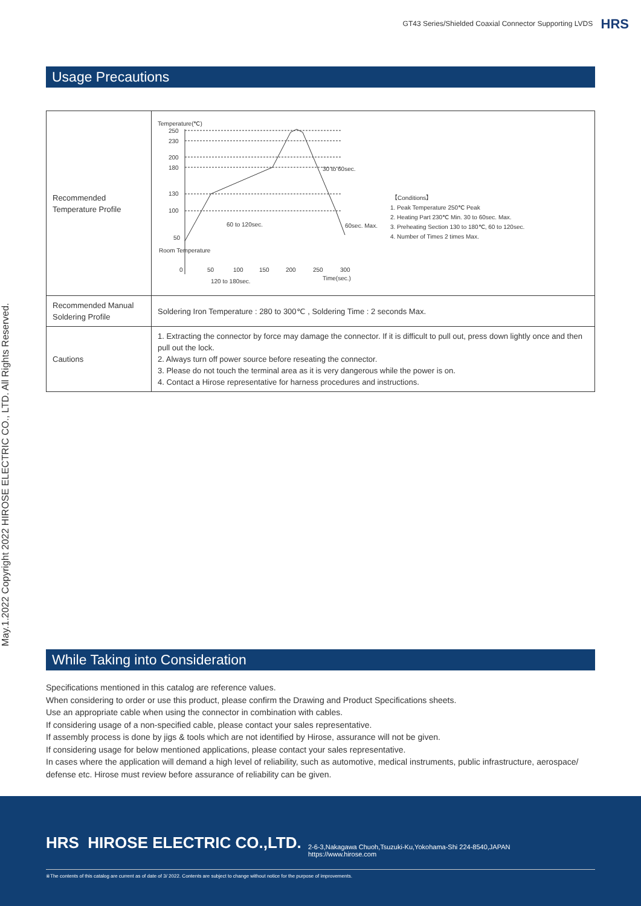GT43 Series/Shielded Coaxial Connector Supporting LVDS HRS
May.1.2022 Copyright 2022 HIROSE ELECTRIC CO., LTD. All Rights Reserved.
Usage Precautions
| Recommended Temperature Profile | Temperature(℃) 250 230 200 180 130 100 50 Room Temperature 0 50 100 150 200 250 300 Time(sec.) 120 to 180sec. 60 to 120sec. 30 to 60sec. 60sec. Max. 【Conditions】 1. Peak Temperature 250℃ Peak 2. Heating Part 230℃ Min. 30 to 60sec. Max. 3. Preheating Section 130 to 180℃, 60 to 120sec. 4. Number of Times 2 times Max. |
| Recommended Manual Soldering Profile | Soldering Iron Temperature : 280 to 300℃ , Soldering Time : 2 seconds Max. |
| Cautions | 1. Extracting the connector by force may damage the connector. If it is difficult to pull out, press down lightly once and then pull out the lock. 2. Always turn off power source before reseating the connector. 3. Please do not touch the terminal area as it is very dangerous while the power is on. 4. Contact a Hirose representative for harness procedures and instructions. |
While Taking into Consideration
Specifications mentioned in this catalog are reference values.
When considering to order or use this product, please confirm the Drawing and Product Specifications sheets.
Use an appropriate cable when using the connector in combination with cables.
If considering usage of a non-specified cable, please contact your sales representative.
If assembly process is done by jigs & tools which are not identified by Hirose, assurance will not be given.
If considering usage for below mentioned applications, please contact your sales representative.
In cases where the application will demand a high level of reliability, such as automotive, medical instruments, public infrastructure, aerospace/ defense etc. Hirose must review before assurance of reliability can be given.
HRS HIROSE ELECTRIC CO.,LTD.
2-6-3,Nakagawa Chuoh,Tsuzuki-Ku,Yokohama-Shi 224-8540,JAPAN
https://www.hirose.com
※The contents of this catalog are current as of date of 3/ 2022. Contents are subject to change without notice for the purpose of improvements.